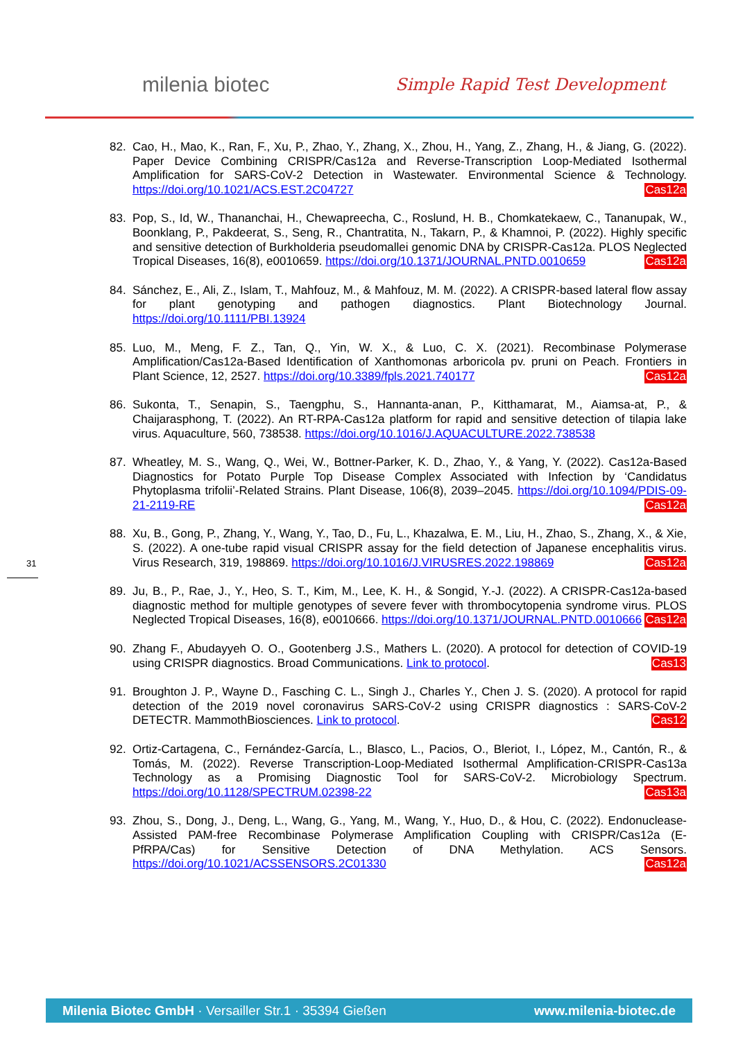milenia biotec Simple Rapid Test Development
82. Cao, H., Mao, K., Ran, F., Xu, P., Zhao, Y., Zhang, X., Zhou, H., Yang, Z., Zhang, H., & Jiang, G. (2022). Paper Device Combining CRISPR/Cas12a and Reverse-Transcription Loop-Mediated Isothermal Amplification for SARS-CoV-2 Detection in Wastewater. Environmental Science & Technology. https://doi.org/10.1021/ACS.EST.2C04727 Cas12a
83. Pop, S., Id, W., Thananchai, H., Chewapreecha, C., Roslund, H. B., Chomkatekaew, C., Tananupak, W., Boonklang, P., Pakdeerat, S., Seng, R., Chantratita, N., Takarn, P., & Khamnoi, P. (2022). Highly specific and sensitive detection of Burkholderia pseudomallei genomic DNA by CRISPR-Cas12a. PLOS Neglected Tropical Diseases, 16(8), e0010659. https://doi.org/10.1371/JOURNAL.PNTD.0010659 Cas12a
84. Sánchez, E., Ali, Z., Islam, T., Mahfouz, M., & Mahfouz, M. M. (2022). A CRISPR-based lateral flow assay for plant genotyping and pathogen diagnostics. Plant Biotechnology Journal. https://doi.org/10.1111/PBI.13924
85. Luo, M., Meng, F. Z., Tan, Q., Yin, W. X., & Luo, C. X. (2021). Recombinase Polymerase Amplification/Cas12a-Based Identification of Xanthomonas arboricola pv. pruni on Peach. Frontiers in Plant Science, 12, 2527. https://doi.org/10.3389/fpls.2021.740177 Cas12a
86. Sukonta, T., Senapin, S., Taengphu, S., Hannanta-anan, P., Kitthamarat, M., Aiamsa-at, P., & Chaijarasphong, T. (2022). An RT-RPA-Cas12a platform for rapid and sensitive detection of tilapia lake virus. Aquaculture, 560, 738538. https://doi.org/10.1016/J.AQUACULTURE.2022.738538
87. Wheatley, M. S., Wang, Q., Wei, W., Bottner-Parker, K. D., Zhao, Y., & Yang, Y. (2022). Cas12a-Based Diagnostics for Potato Purple Top Disease Complex Associated with Infection by ‘Candidatus Phytoplasma trifolii’-Related Strains. Plant Disease, 106(8), 2039–2045. https://doi.org/10.1094/PDIS-09-21-2119-RE Cas12a
88. Xu, B., Gong, P., Zhang, Y., Wang, Y., Tao, D., Fu, L., Khazalwa, E. M., Liu, H., Zhao, S., Zhang, X., & Xie, S. (2022). A one-tube rapid visual CRISPR assay for the field detection of Japanese encephalitis virus. Virus Research, 319, 198869. https://doi.org/10.1016/J.VIRUSRES.2022.198869 Cas12a
89. Ju, B., P., Rae, J., Y., Heo, S. T., Kim, M., Lee, K. H., & Songid, Y.-J. (2022). A CRISPR-Cas12a-based diagnostic method for multiple genotypes of severe fever with thrombocytopenia syndrome virus. PLOS Neglected Tropical Diseases, 16(8), e0010666. https://doi.org/10.1371/JOURNAL.PNTD.0010666 Cas12a
90. Zhang F., Abudayyeh O. O., Gootenberg J.S., Mathers L. (2020). A protocol for detection of COVID-19 using CRISPR diagnostics. Broad Communications. Link to protocol. Cas13
91. Broughton J. P., Wayne D., Fasching C. L., Singh J., Charles Y., Chen J. S. (2020). A protocol for rapid detection of the 2019 novel coronavirus SARS-CoV-2 using CRISPR diagnostics : SARS-CoV-2 DETECTR. MammothBiosciences. Link to protocol. Cas12
92. Ortiz-Cartagena, C., Fernández-García, L., Blasco, L., Pacios, O., Bleriot, I., López, M., Cantón, R., & Tomás, M. (2022). Reverse Transcription-Loop-Mediated Isothermal Amplification-CRISPR-Cas13a Technology as a Promising Diagnostic Tool for SARS-CoV-2. Microbiology Spectrum. https://doi.org/10.1128/SPECTRUM.02398-22 Cas13a
93. Zhou, S., Dong, J., Deng, L., Wang, G., Yang, M., Wang, Y., Huo, D., & Hou, C. (2022). Endonuclease-Assisted PAM-free Recombinase Polymerase Amplification Coupling with CRISPR/Cas12a (E-PfRPA/Cas) for Sensitive Detection of DNA Methylation. ACS Sensors. https://doi.org/10.1021/ACSSENSORS.2C01330 Cas12a
31
Milenia Biotec GmbH · Versailler Str.1 · 35394 Gießen www.milenia-biotec.de